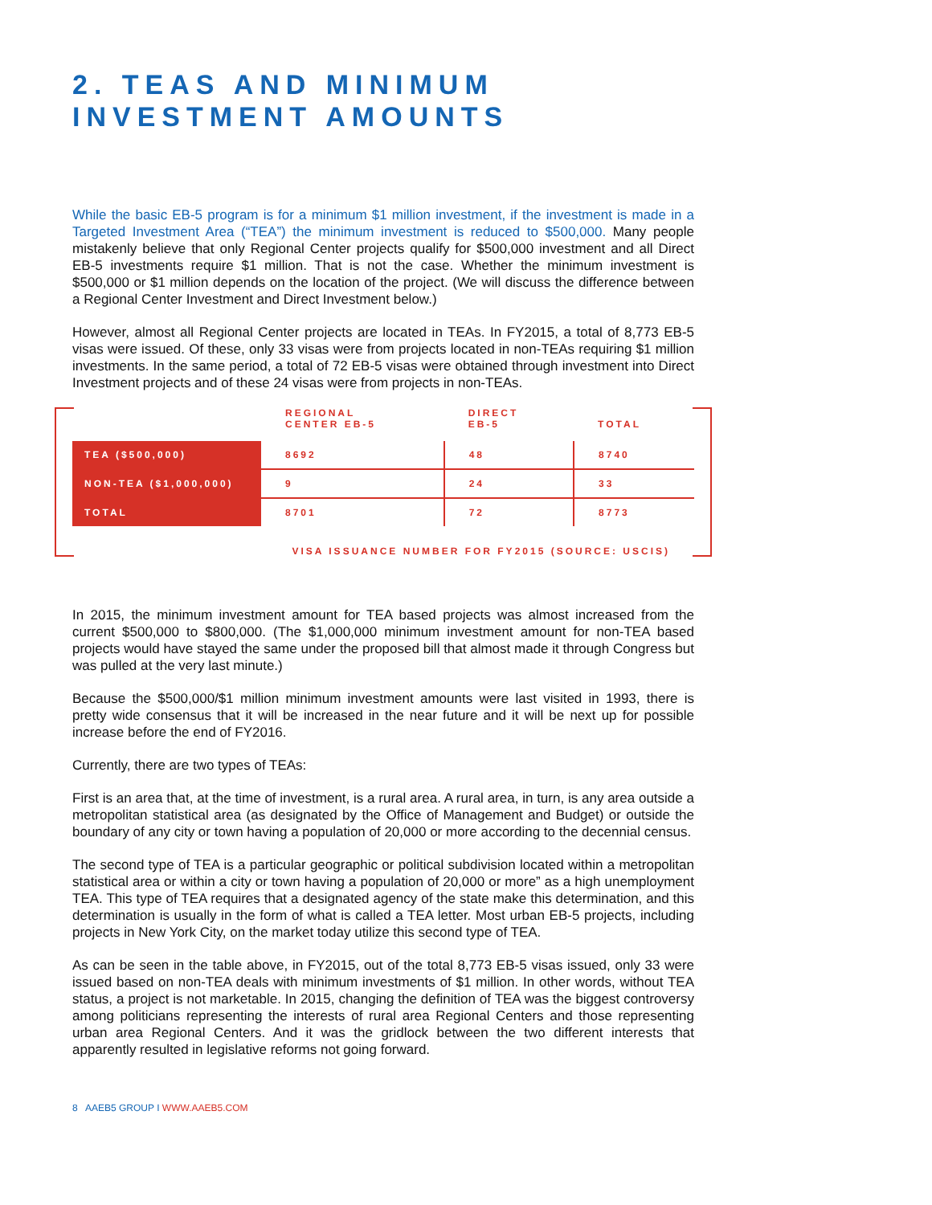2. TEAS AND MINIMUM INVESTMENT AMOUNTS
While the basic EB-5 program is for a minimum $1 million investment, if the investment is made in a Targeted Investment Area (“TEA”) the minimum investment is reduced to $500,000. Many people mistakenly believe that only Regional Center projects qualify for $500,000 investment and all Direct EB-5 investments require $1 million. That is not the case. Whether the minimum investment is $500,000 or $1 million depends on the location of the project. (We will discuss the difference between a Regional Center Investment and Direct Investment below.)
However, almost all Regional Center projects are located in TEAs. In FY2015, a total of 8,773 EB-5 visas were issued. Of these, only 33 visas were from projects located in non-TEAs requiring $1 million investments. In the same period, a total of 72 EB-5 visas were obtained through investment into Direct Investment projects and of these 24 visas were from projects in non-TEAs.
| | REGIONAL CENTER EB-5 | DIRECT EB-5 | TOTAL |
| --- | --- | --- | --- |
| TEA ($500,000) | 8692 | 48 | 8740 |
| NON-TEA ($1,000,000) | 9 | 24 | 33 |
| TOTAL | 8701 | 72 | 8773 |
VISA ISSUANCE NUMBER FOR FY2015 (SOURCE: USCIS)
In 2015, the minimum investment amount for TEA based projects was almost increased from the current $500,000 to $800,000. (The $1,000,000 minimum investment amount for non-TEA based projects would have stayed the same under the proposed bill that almost made it through Congress but was pulled at the very last minute.)
Because the $500,000/$1 million minimum investment amounts were last visited in 1993, there is pretty wide consensus that it will be increased in the near future and it will be next up for possible increase before the end of FY2016.
Currently, there are two types of TEAs:
First is an area that, at the time of investment, is a rural area. A rural area, in turn, is any area outside a metropolitan statistical area (as designated by the Office of Management and Budget) or outside the boundary of any city or town having a population of 20,000 or more according to the decennial census.
The second type of TEA is a particular geographic or political subdivision located within a metropolitan statistical area or within a city or town having a population of 20,000 or more” as a high unemployment TEA. This type of TEA requires that a designated agency of the state make this determination, and this determination is usually in the form of what is called a TEA letter. Most urban EB-5 projects, including projects in New York City, on the market today utilize this second type of TEA.
As can be seen in the table above, in FY2015, out of the total 8,773 EB-5 visas issued, only 33 were issued based on non-TEA deals with minimum investments of $1 million. In other words, without TEA status, a project is not marketable. In 2015, changing the definition of TEA was the biggest controversy among politicians representing the interests of rural area Regional Centers and those representing urban area Regional Centers. And it was the gridlock between the two different interests that apparently resulted in legislative reforms not going forward.
8 AAEB5 GROUP I WWW.AAEB5.COM